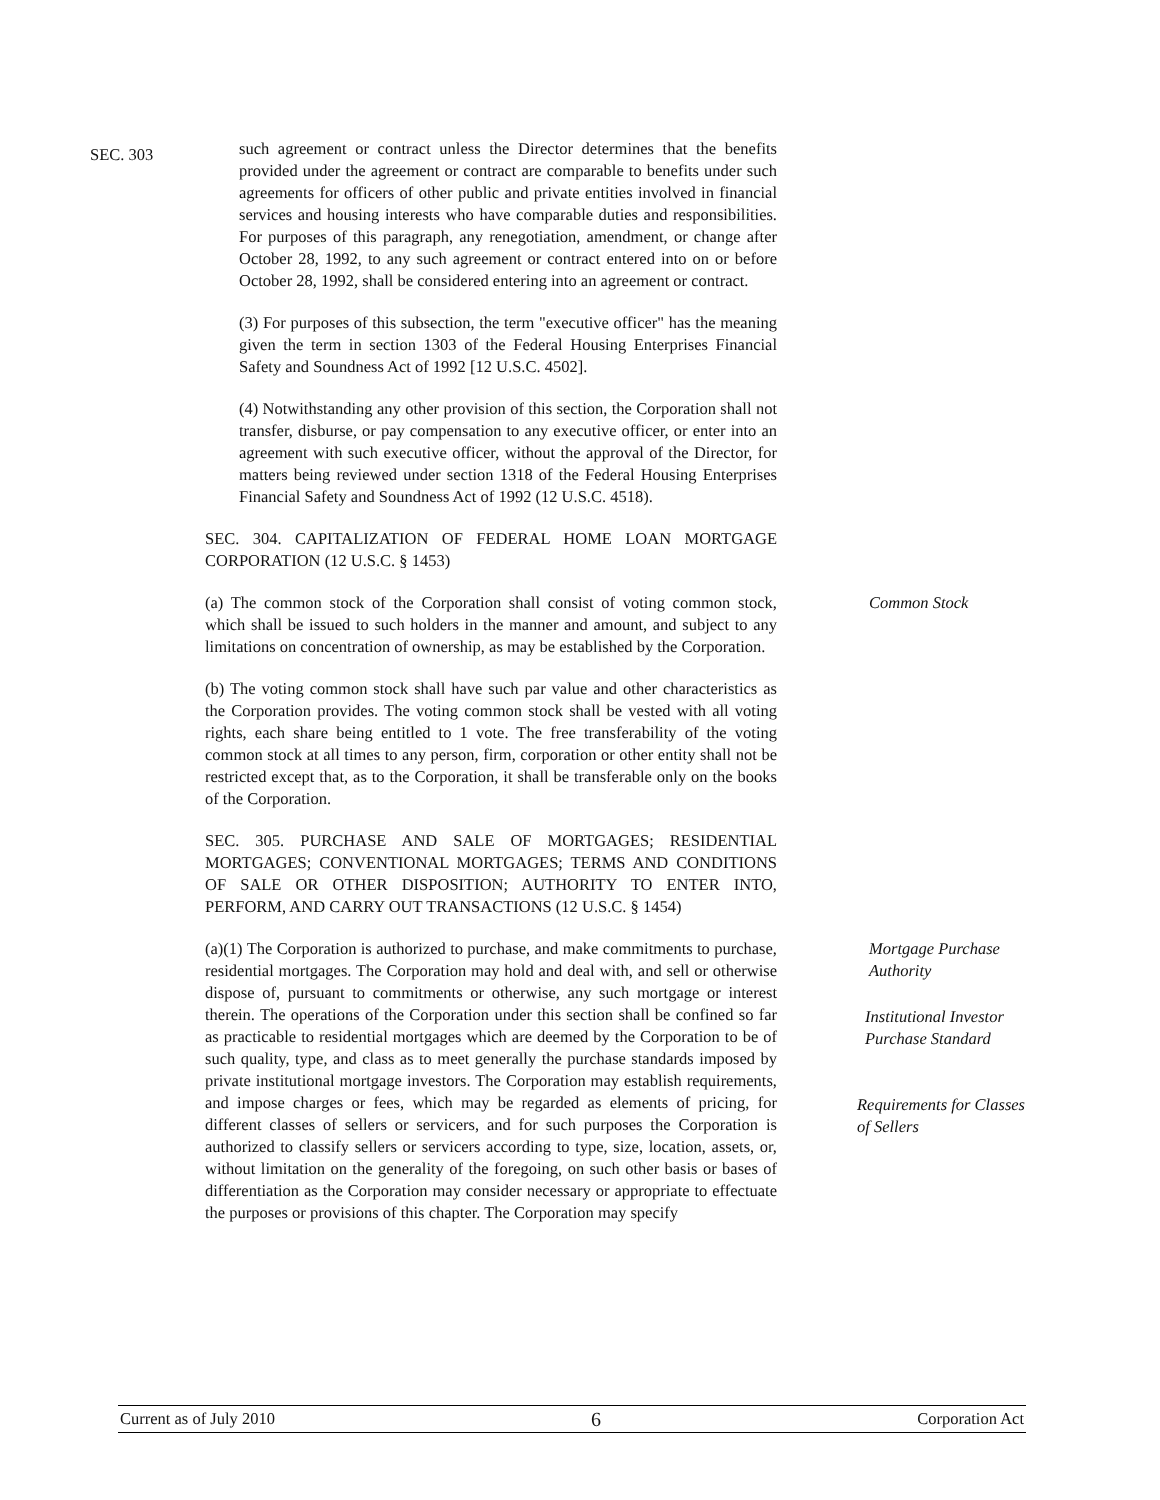SEC. 303
such agreement or contract unless the Director determines that the benefits provided under the agreement or contract are comparable to benefits under such agreements for officers of other public and private entities involved in financial services and housing interests who have comparable duties and responsibilities. For purposes of this paragraph, any renegotiation, amendment, or change after October 28, 1992, to any such agreement or contract entered into on or before October 28, 1992, shall be considered entering into an agreement or contract.
(3) For purposes of this subsection, the term "executive officer" has the meaning given the term in section 1303 of the Federal Housing Enterprises Financial Safety and Soundness Act of 1992 [12 U.S.C. 4502].
(4) Notwithstanding any other provision of this section, the Corporation shall not transfer, disburse, or pay compensation to any executive officer, or enter into an agreement with such executive officer, without the approval of the Director, for matters being reviewed under section 1318 of the Federal Housing Enterprises Financial Safety and Soundness Act of 1992 (12 U.S.C. 4518).
SEC. 304. CAPITALIZATION OF FEDERAL HOME LOAN MORTGAGE CORPORATION (12 U.S.C. § 1453)
(a) The common stock of the Corporation shall consist of voting common stock, which shall be issued to such holders in the manner and amount, and subject to any limitations on concentration of ownership, as may be established by the Corporation.
Common Stock
(b) The voting common stock shall have such par value and other characteristics as the Corporation provides. The voting common stock shall be vested with all voting rights, each share being entitled to 1 vote. The free transferability of the voting common stock at all times to any person, firm, corporation or other entity shall not be restricted except that, as to the Corporation, it shall be transferable only on the books of the Corporation.
SEC. 305. PURCHASE AND SALE OF MORTGAGES; RESIDENTIAL MORTGAGES; CONVENTIONAL MORTGAGES; TERMS AND CONDITIONS OF SALE OR OTHER DISPOSITION; AUTHORITY TO ENTER INTO, PERFORM, AND CARRY OUT TRANSACTIONS (12 U.S.C. § 1454)
(a)(1) The Corporation is authorized to purchase, and make commitments to purchase, residential mortgages. The Corporation may hold and deal with, and sell or otherwise dispose of, pursuant to commitments or otherwise, any such mortgage or interest therein. The operations of the Corporation under this section shall be confined so far as practicable to residential mortgages which are deemed by the Corporation to be of such quality, type, and class as to meet generally the purchase standards imposed by private institutional mortgage investors. The Corporation may establish requirements, and impose charges or fees, which may be regarded as elements of pricing, for different classes of sellers or servicers, and for such purposes the Corporation is authorized to classify sellers or servicers according to type, size, location, assets, or, without limitation on the generality of the foregoing, on such other basis or bases of differentiation as the Corporation may consider necessary or appropriate to effectuate the purposes or provisions of this chapter. The Corporation may specify
Mortgage Purchase
Authority
Institutional Investor
Purchase Standard
Requirements for Classes
of Sellers
Current as of July 2010 6 Corporation Act